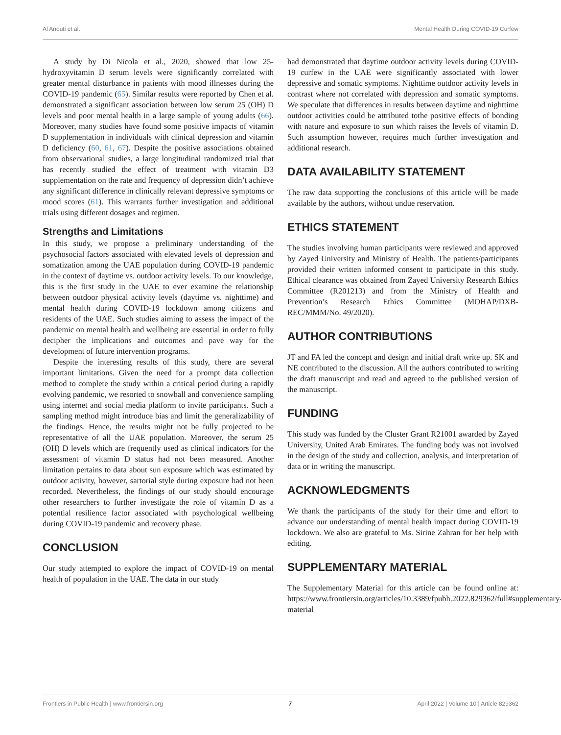Al Anouti et al. Mental Health During COVID-19 Curfew
A study by Di Nicola et al., 2020, showed that low 25-hydroxyvitamin D serum levels were significantly correlated with greater mental disturbance in patients with mood illnesses during the COVID-19 pandemic (65). Similar results were reported by Chen et al. demonstrated a significant association between low serum 25 (OH) D levels and poor mental health in a large sample of young adults (66). Moreover, many studies have found some positive impacts of vitamin D supplementation in individuals with clinical depression and vitamin D deficiency (60, 61, 67). Despite the positive associations obtained from observational studies, a large longitudinal randomized trial that has recently studied the effect of treatment with vitamin D3 supplementation on the rate and frequency of depression didn’t achieve any significant difference in clinically relevant depressive symptoms or mood scores (61). This warrants further investigation and additional trials using different dosages and regimen.
Strengths and Limitations
In this study, we propose a preliminary understanding of the psychosocial factors associated with elevated levels of depression and somatization among the UAE population during COVID-19 pandemic in the context of daytime vs. outdoor activity levels. To our knowledge, this is the first study in the UAE to ever examine the relationship between outdoor physical activity levels (daytime vs. nighttime) and mental health during COVID-19 lockdown among citizens and residents of the UAE. Such studies aiming to assess the impact of the pandemic on mental health and wellbeing are essential in order to fully decipher the implications and outcomes and pave way for the development of future intervention programs.
Despite the interesting results of this study, there are several important limitations. Given the need for a prompt data collection method to complete the study within a critical period during a rapidly evolving pandemic, we resorted to snowball and convenience sampling using internet and social media platform to invite participants. Such a sampling method might introduce bias and limit the generalizability of the findings. Hence, the results might not be fully projected to be representative of all the UAE population. Moreover, the serum 25 (OH) D levels which are frequently used as clinical indicators for the assessment of vitamin D status had not been measured. Another limitation pertains to data about sun exposure which was estimated by outdoor activity, however, sartorial style during exposure had not been recorded. Nevertheless, the findings of our study should encourage other researchers to further investigate the role of vitamin D as a potential resilience factor associated with psychological wellbeing during COVID-19 pandemic and recovery phase.
CONCLUSION
Our study attempted to explore the impact of COVID-19 on mental health of population in the UAE. The data in our study
had demonstrated that daytime outdoor activity levels during COVID-19 curfew in the UAE were significantly associated with lower depressive and somatic symptoms. Nighttime outdoor activity levels in contrast where not correlated with depression and somatic symptoms. We speculate that differences in results between daytime and nighttime outdoor activities could be attributed tothe positive effects of bonding with nature and exposure to sun which raises the levels of vitamin D. Such assumption however, requires much further investigation and additional research.
DATA AVAILABILITY STATEMENT
The raw data supporting the conclusions of this article will be made available by the authors, without undue reservation.
ETHICS STATEMENT
The studies involving human participants were reviewed and approved by Zayed University and Ministry of Health. The patients/participants provided their written informed consent to participate in this study. Ethical clearance was obtained from Zayed University Research Ethics Committee (R201213) and from the Ministry of Health and Prevention’s Research Ethics Committee (MOHAP/DXB-REC/MMM/No. 49/2020).
AUTHOR CONTRIBUTIONS
JT and FA led the concept and design and initial draft write up. SK and NE contributed to the discussion. All the authors contributed to writing the draft manuscript and read and agreed to the published version of the manuscript.
FUNDING
This study was funded by the Cluster Grant R21001 awarded by Zayed University, United Arab Emirates. The funding body was not involved in the design of the study and collection, analysis, and interpretation of data or in writing the manuscript.
ACKNOWLEDGMENTS
We thank the participants of the study for their time and effort to advance our understanding of mental health impact during COVID-19 lockdown. We also are grateful to Ms. Sirine Zahran for her help with editing.
SUPPLEMENTARY MATERIAL
The Supplementary Material for this article can be found online at: https://www.frontiersin.org/articles/10.3389/fpubh.2022.829362/full#supplementary-material
Frontiers in Public Health | www.frontiersin.org 7 April 2022 | Volume 10 | Article 829362